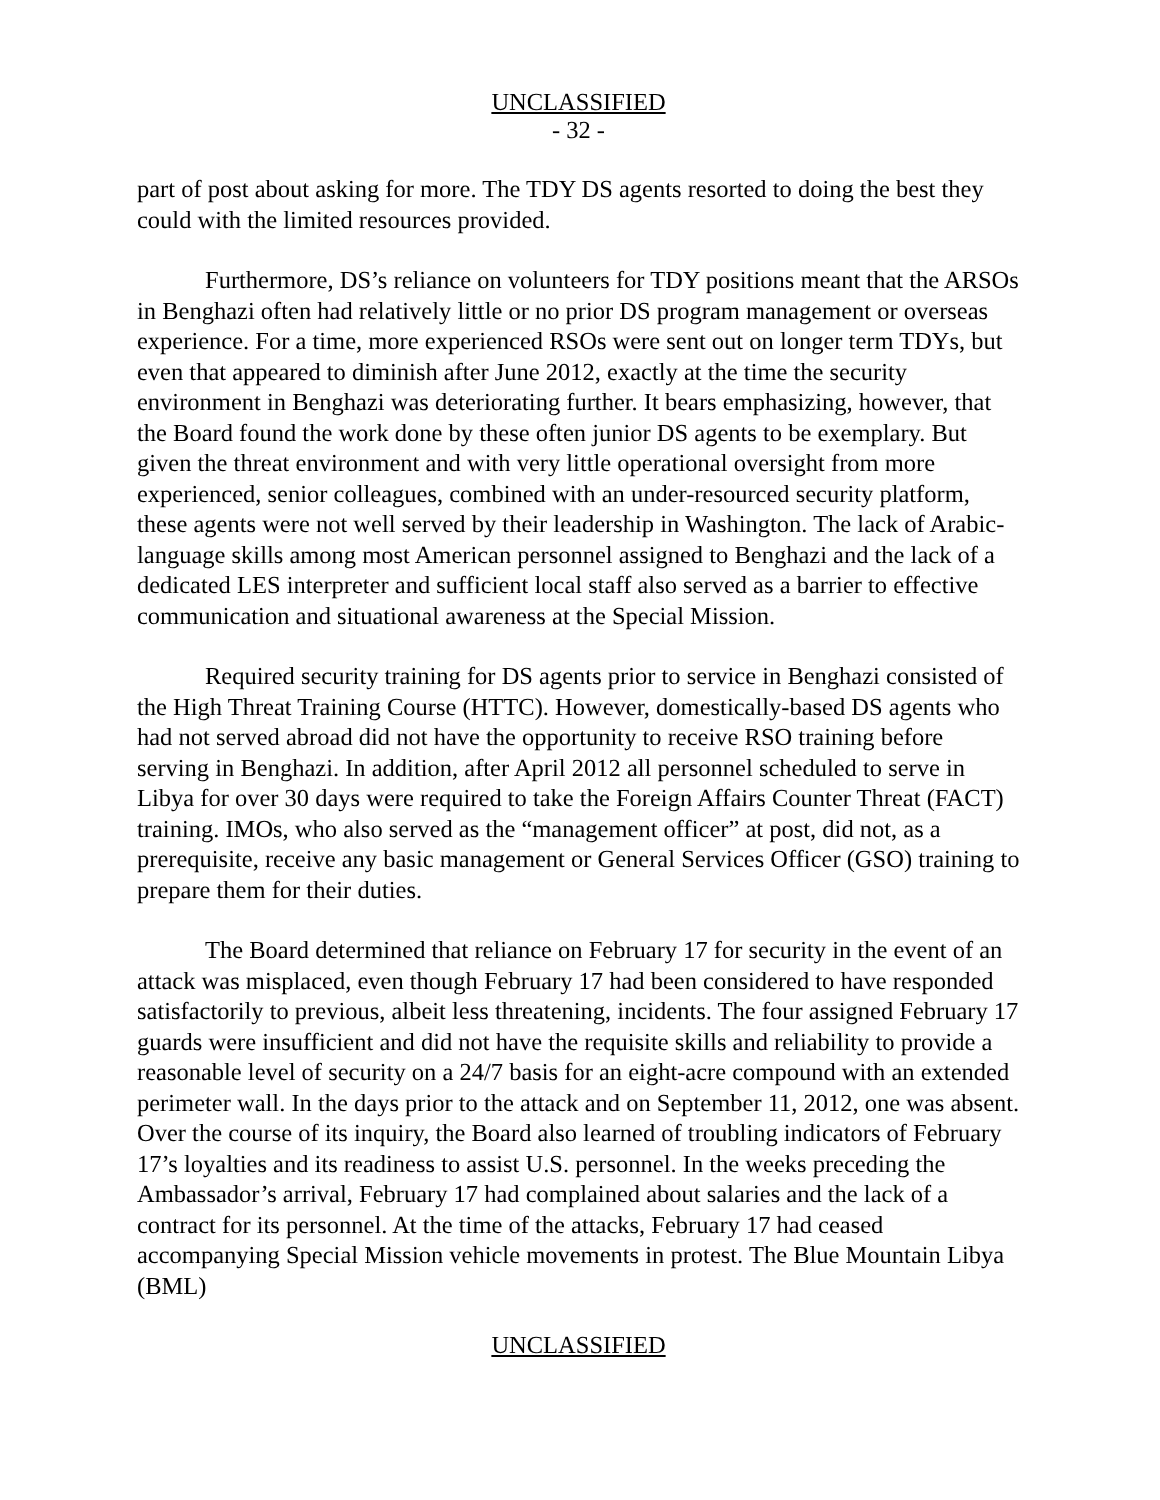UNCLASSIFIED
- 32 -
part of post about asking for more. The TDY DS agents resorted to doing the best they could with the limited resources provided.
Furthermore, DS’s reliance on volunteers for TDY positions meant that the ARSOs in Benghazi often had relatively little or no prior DS program management or overseas experience. For a time, more experienced RSOs were sent out on longer term TDYs, but even that appeared to diminish after June 2012, exactly at the time the security environment in Benghazi was deteriorating further. It bears emphasizing, however, that the Board found the work done by these often junior DS agents to be exemplary. But given the threat environment and with very little operational oversight from more experienced, senior colleagues, combined with an under-resourced security platform, these agents were not well served by their leadership in Washington. The lack of Arabic-language skills among most American personnel assigned to Benghazi and the lack of a dedicated LES interpreter and sufficient local staff also served as a barrier to effective communication and situational awareness at the Special Mission.
Required security training for DS agents prior to service in Benghazi consisted of the High Threat Training Course (HTTC). However, domestically-based DS agents who had not served abroad did not have the opportunity to receive RSO training before serving in Benghazi. In addition, after April 2012 all personnel scheduled to serve in Libya for over 30 days were required to take the Foreign Affairs Counter Threat (FACT) training. IMOs, who also served as the “management officer” at post, did not, as a prerequisite, receive any basic management or General Services Officer (GSO) training to prepare them for their duties.
The Board determined that reliance on February 17 for security in the event of an attack was misplaced, even though February 17 had been considered to have responded satisfactorily to previous, albeit less threatening, incidents. The four assigned February 17 guards were insufficient and did not have the requisite skills and reliability to provide a reasonable level of security on a 24/7 basis for an eight-acre compound with an extended perimeter wall. In the days prior to the attack and on September 11, 2012, one was absent. Over the course of its inquiry, the Board also learned of troubling indicators of February 17’s loyalties and its readiness to assist U.S. personnel. In the weeks preceding the Ambassador’s arrival, February 17 had complained about salaries and the lack of a contract for its personnel. At the time of the attacks, February 17 had ceased accompanying Special Mission vehicle movements in protest. The Blue Mountain Libya (BML)
UNCLASSIFIED